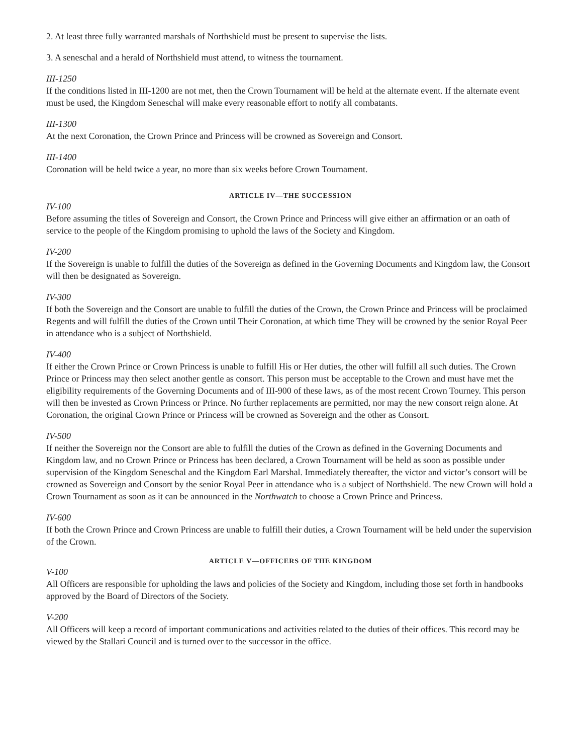2. At least three fully warranted marshals of Northshield must be present to supervise the lists.
3. A seneschal and a herald of Northshield must attend, to witness the tournament.
III-1250
If the conditions listed in III-1200 are not met, then the Crown Tournament will be held at the alternate event. If the alternate event must be used, the Kingdom Seneschal will make every reasonable effort to notify all combatants.
III-1300
At the next Coronation, the Crown Prince and Princess will be crowned as Sovereign and Consort.
III-1400
Coronation will be held twice a year, no more than six weeks before Crown Tournament.
ARTICLE IV—THE SUCCESSION
IV-100
Before assuming the titles of Sovereign and Consort, the Crown Prince and Princess will give either an affirmation or an oath of service to the people of the Kingdom promising to uphold the laws of the Society and Kingdom.
IV-200
If the Sovereign is unable to fulfill the duties of the Sovereign as defined in the Governing Documents and Kingdom law, the Consort will then be designated as Sovereign.
IV-300
If both the Sovereign and the Consort are unable to fulfill the duties of the Crown, the Crown Prince and Princess will be proclaimed Regents and will fulfill the duties of the Crown until Their Coronation, at which time They will be crowned by the senior Royal Peer in attendance who is a subject of Northshield.
IV-400
If either the Crown Prince or Crown Princess is unable to fulfill His or Her duties, the other will fulfill all such duties. The Crown Prince or Princess may then select another gentle as consort. This person must be acceptable to the Crown and must have met the eligibility requirements of the Governing Documents and of III-900 of these laws, as of the most recent Crown Tourney. This person will then be invested as Crown Princess or Prince. No further replacements are permitted, nor may the new consort reign alone. At Coronation, the original Crown Prince or Princess will be crowned as Sovereign and the other as Consort.
IV-500
If neither the Sovereign nor the Consort are able to fulfill the duties of the Crown as defined in the Governing Documents and Kingdom law, and no Crown Prince or Princess has been declared, a Crown Tournament will be held as soon as possible under supervision of the Kingdom Seneschal and the Kingdom Earl Marshal. Immediately thereafter, the victor and victor’s consort will be crowned as Sovereign and Consort by the senior Royal Peer in attendance who is a subject of Northshield. The new Crown will hold a Crown Tournament as soon as it can be announced in the Northwatch to choose a Crown Prince and Princess.
IV-600
If both the Crown Prince and Crown Princess are unable to fulfill their duties, a Crown Tournament will be held under the supervision of the Crown.
ARTICLE V—OFFICERS OF THE KINGDOM
V-100
All Officers are responsible for upholding the laws and policies of the Society and Kingdom, including those set forth in handbooks approved by the Board of Directors of the Society.
V-200
All Officers will keep a record of important communications and activities related to the duties of their offices. This record may be viewed by the Stallari Council and is turned over to the successor in the office.